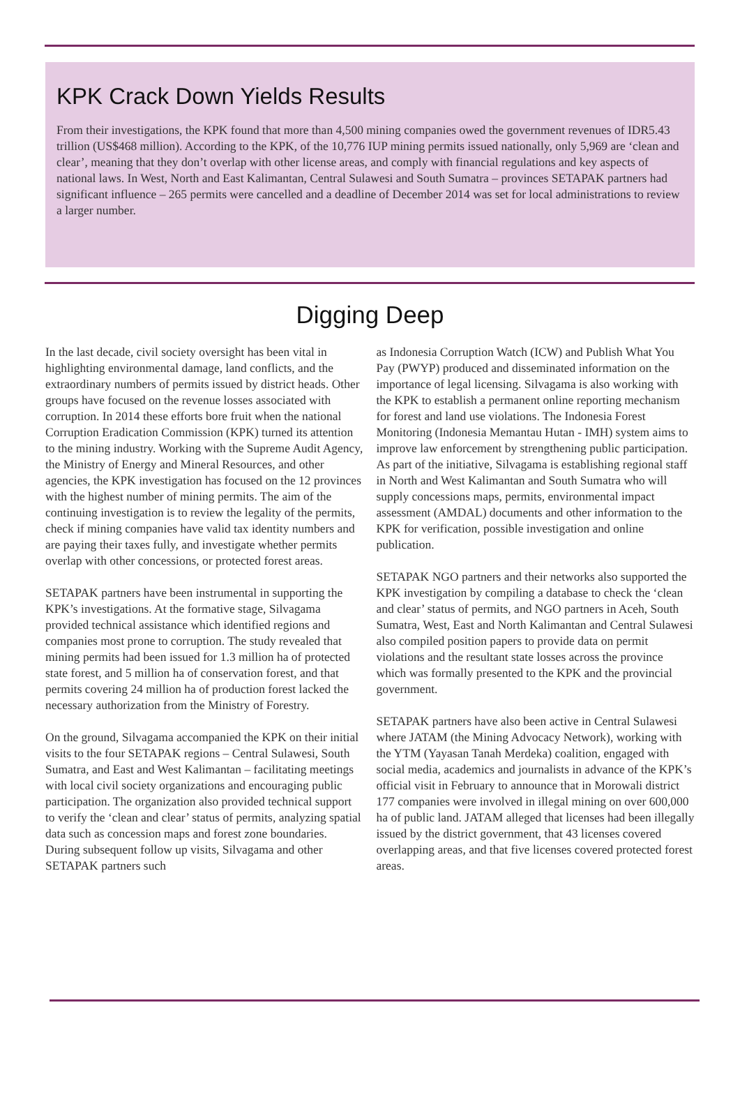KPK Crack Down Yields Results
From their investigations, the KPK found that more than 4,500 mining companies owed the government revenues of IDR5.43 trillion (US$468 million). According to the KPK, of the 10,776 IUP mining permits issued nationally, only 5,969 are ‘clean and clear’, meaning that they don’t overlap with other license areas, and comply with financial regulations and key aspects of national laws. In West, North and East Kalimantan, Central Sulawesi and South Sumatra – provinces SETAPAK partners had significant influence – 265 permits were cancelled and a deadline of December 2014 was set for local administrations to review a larger number.
Digging Deep
In the last decade, civil society oversight has been vital in highlighting environmental damage, land conflicts, and the extraordinary numbers of permits issued by district heads. Other groups have focused on the revenue losses associated with corruption. In 2014 these efforts bore fruit when the national Corruption Eradication Commission (KPK) turned its attention to the mining industry. Working with the Supreme Audit Agency, the Ministry of Energy and Mineral Resources, and other agencies, the KPK investigation has focused on the 12 provinces with the highest number of mining permits. The aim of the continuing investigation is to review the legality of the permits, check if mining companies have valid tax identity numbers and are paying their taxes fully, and investigate whether permits overlap with other concessions, or protected forest areas.
SETAPAK partners have been instrumental in supporting the KPK’s investigations. At the formative stage, Silvagama provided technical assistance which identified regions and companies most prone to corruption. The study revealed that mining permits had been issued for 1.3 million ha of protected state forest, and 5 million ha of conservation forest, and that permits covering 24 million ha of production forest lacked the necessary authorization from the Ministry of Forestry.
On the ground, Silvagama accompanied the KPK on their initial visits to the four SETAPAK regions – Central Sulawesi, South Sumatra, and East and West Kalimantan – facilitating meetings with local civil society organizations and encouraging public participation. The organization also provided technical support to verify the ‘clean and clear’ status of permits, analyzing spatial data such as concession maps and forest zone boundaries. During subsequent follow up visits, Silvagama and other SETAPAK partners such
as Indonesia Corruption Watch (ICW) and Publish What You Pay (PWYP) produced and disseminated information on the importance of legal licensing. Silvagama is also working with the KPK to establish a permanent online reporting mechanism for forest and land use violations. The Indonesia Forest Monitoring (Indonesia Memantau Hutan - IMH) system aims to improve law enforcement by strengthening public participation. As part of the initiative, Silvagama is establishing regional staff in North and West Kalimantan and South Sumatra who will supply concessions maps, permits, environmental impact assessment (AMDAL) documents and other information to the KPK for verification, possible investigation and online publication.
SETAPAK NGO partners and their networks also supported the KPK investigation by compiling a database to check the ‘clean and clear’ status of permits, and NGO partners in Aceh, South Sumatra, West, East and North Kalimantan and Central Sulawesi also compiled position papers to provide data on permit violations and the resultant state losses across the province which was formally presented to the KPK and the provincial government.
SETAPAK partners have also been active in Central Sulawesi where JATAM (the Mining Advocacy Network), working with the YTM (Yayasan Tanah Merdeka) coalition, engaged with social media, academics and journalists in advance of the KPK’s official visit in February to announce that in Morowali district 177 companies were involved in illegal mining on over 600,000 ha of public land. JATAM alleged that licenses had been illegally issued by the district government, that 43 licenses covered overlapping areas, and that five licenses covered protected forest areas.